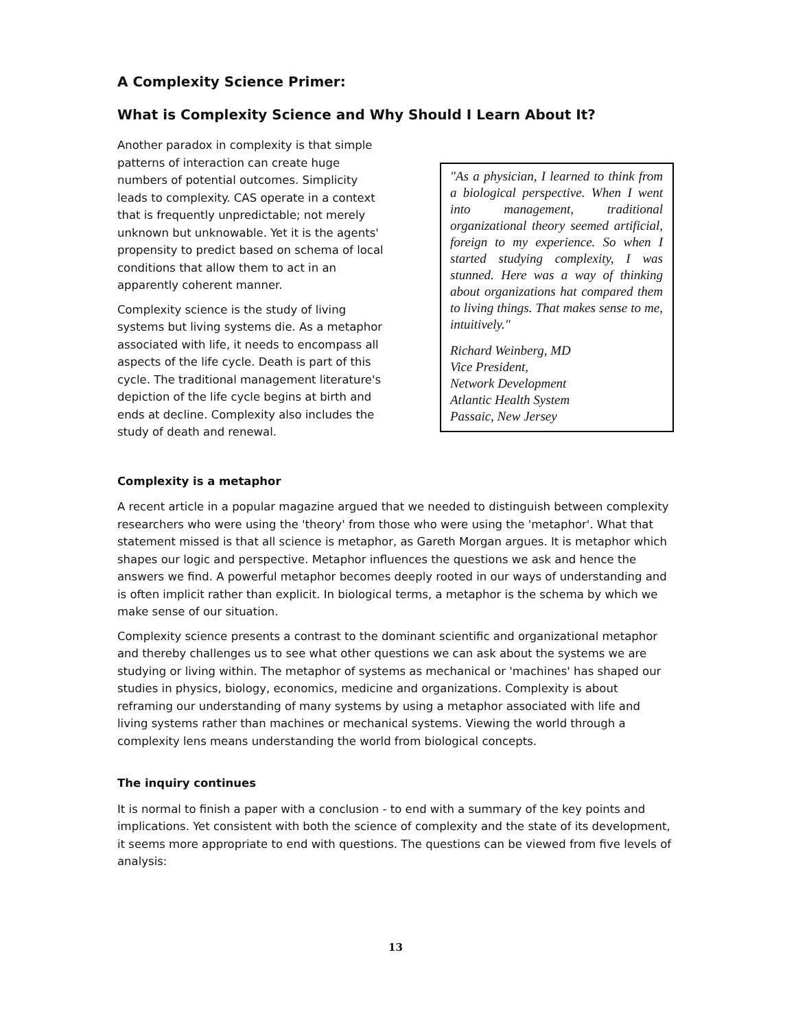A Complexity Science Primer:
What is Complexity Science and Why Should I Learn About It?
Another paradox in complexity is that simple patterns of interaction can create huge numbers of potential outcomes. Simplicity leads to complexity. CAS operate in a context that is frequently unpredictable; not merely unknown but unknowable. Yet it is the agents' propensity to predict based on schema of local conditions that allow them to act in an apparently coherent manner.
Complexity science is the study of living systems but living systems die. As a metaphor associated with life, it needs to encompass all aspects of the life cycle. Death is part of this cycle. The traditional management literature's depiction of the life cycle begins at birth and ends at decline. Complexity also includes the study of death and renewal.
"As a physician, I learned to think from a biological perspective. When I went into management, traditional organizational theory seemed artificial, foreign to my experience. So when I started studying complexity, I was stunned. Here was a way of thinking about organizations hat compared them to living things. That makes sense to me, intuitively."
Richard Weinberg, MD
Vice President,
Network Development
Atlantic Health System
Passaic, New Jersey
Complexity is a metaphor
A recent article in a popular magazine argued that we needed to distinguish between complexity researchers who were using the 'theory' from those who were using the 'metaphor'. What that statement missed is that all science is metaphor, as Gareth Morgan argues. It is metaphor which shapes our logic and perspective. Metaphor influences the questions we ask and hence the answers we find. A powerful metaphor becomes deeply rooted in our ways of understanding and is often implicit rather than explicit. In biological terms, a metaphor is the schema by which we make sense of our situation.
Complexity science presents a contrast to the dominant scientific and organizational metaphor and thereby challenges us to see what other questions we can ask about the systems we are studying or living within. The metaphor of systems as mechanical or 'machines' has shaped our studies in physics, biology, economics, medicine and organizations. Complexity is about reframing our understanding of many systems by using a metaphor associated with life and living systems rather than machines or mechanical systems. Viewing the world through a complexity lens means understanding the world from biological concepts.
The inquiry continues
It is normal to finish a paper with a conclusion - to end with a summary of the key points and implications. Yet consistent with both the science of complexity and the state of its development, it seems more appropriate to end with questions. The questions can be viewed from five levels of analysis:
13